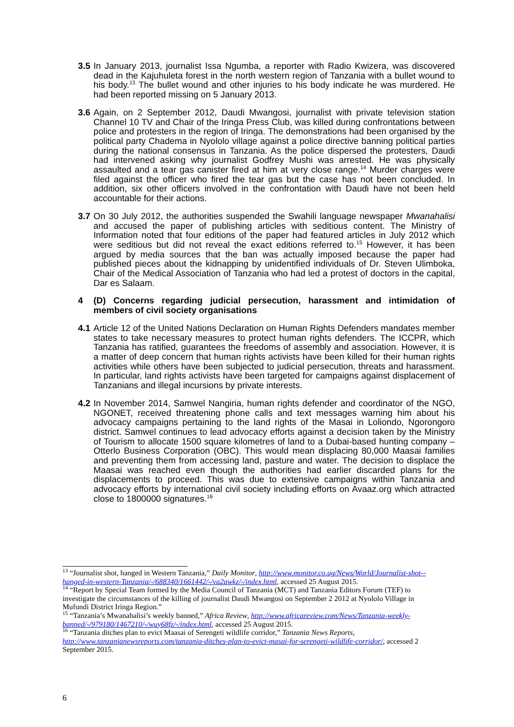3.5
In January 2013, journalist Issa Ngumba, a reporter with Radio Kwizera, was discovered dead in the Kajuhuleta forest in the north western region of Tanzania with a bullet wound to his body.<sup>13</sup> The bullet wound and other injuries to his body indicate he was murdered. He had been reported missing on 5 January 2013.
3.6
Again, on 2 September 2012, Daudi Mwangosi, journalist with private television station Channel 10 TV and Chair of the Iringa Press Club, was killed during confrontations between police and protesters in the region of Iringa. The demonstrations had been organised by the political party Chadema in Nyololo village against a police directive banning political parties during the national consensus in Tanzania. As the police dispersed the protesters, Daudi had intervened asking why journalist Godfrey Mushi was arrested. He was physically assaulted and a tear gas canister fired at him at very close range.<sup>14</sup> Murder charges were filed against the officer who fired the tear gas but the case has not been concluded. In addition, six other officers involved in the confrontation with Daudi have not been held accountable for their actions.
3.7
On 30 July 2012, the authorities suspended the Swahili language newspaper Mwanahalisi and accused the paper of publishing articles with seditious content. The Ministry of Information noted that four editions of the paper had featured articles in July 2012 which were seditious but did not reveal the exact editions referred to.<sup>15</sup> However, it has been argued by media sources that the ban was actually imposed because the paper had published pieces about the kidnapping by unidentified individuals of Dr. Steven Ulimboka, Chair of the Medical Association of Tanzania who had led a protest of doctors in the capital, Dar es Salaam.
4 (D) Concerns regarding judicial persecution, harassment and intimidation of members of civil society organisations
4.1
Article 12 of the United Nations Declaration on Human Rights Defenders mandates member states to take necessary measures to protect human rights defenders. The ICCPR, which Tanzania has ratified, guarantees the freedoms of assembly and association. However, it is a matter of deep concern that human rights activists have been killed for their human rights activities while others have been subjected to judicial persecution, threats and harassment. In particular, land rights activists have been targeted for campaigns against displacement of Tanzanians and illegal incursions by private interests.
4.2
In November 2014, Samwel Nangiria, human rights defender and coordinator of the NGO, NGONET, received threatening phone calls and text messages warning him about his advocacy campaigns pertaining to the land rights of the Masai in Loliondo, Ngorongoro district. Samwel continues to lead advocacy efforts against a decision taken by the Ministry of Tourism to allocate 1500 square kilometres of land to a Dubai-based hunting company – Otterlo Business Corporation (OBC). This would mean displacing 80,000 Maasai families and preventing them from accessing land, pasture and water. The decision to displace the Maasai was reached even though the authorities had earlier discarded plans for the displacements to proceed. This was due to extensive campaigns within Tanzania and advocacy efforts by international civil society including efforts on Avaaz.org which attracted close to 1800000 signatures.<sup>16</sup>
<sup>13</sup> “Journalist shot, hanged in Western Tanzania,” Daily Monitor, http://www.monitor.co.ug/News/World/Journalist-shot--hanged-in-western-Tanzania/-/688340/1661442/-/va2awkz/-/index.html, accessed 25 August 2015.
<sup>14</sup> “Report by Special Team formed by the Media Council of Tanzania (MCT) and Tanzania Editors Forum (TEF) to investigate the circumstances of the killing of journalist Daudi Mwangosi on September 2 2012 at Nyololo Village in Mufundi District Iringa Region.”
<sup>15</sup> “Tanzania’s Mwanahalisi’s weekly banned,” Africa Review, http://www.africareview.com/News/Tanzania-weekly-banned/-/979180/1467210/-/wuy68fz/-/index.html, accessed 25 August 2015.
<sup>16</sup> “Tanzania ditches plan to evict Maasai of Serengeti wildlife corridor,” Tanzania News Reports, http://www.tanzanianewsreports.com/tanzania-ditches-plan-to-evict-masai-for-serengeti-wildlife-corridor/, accessed 2 September 2015.
6